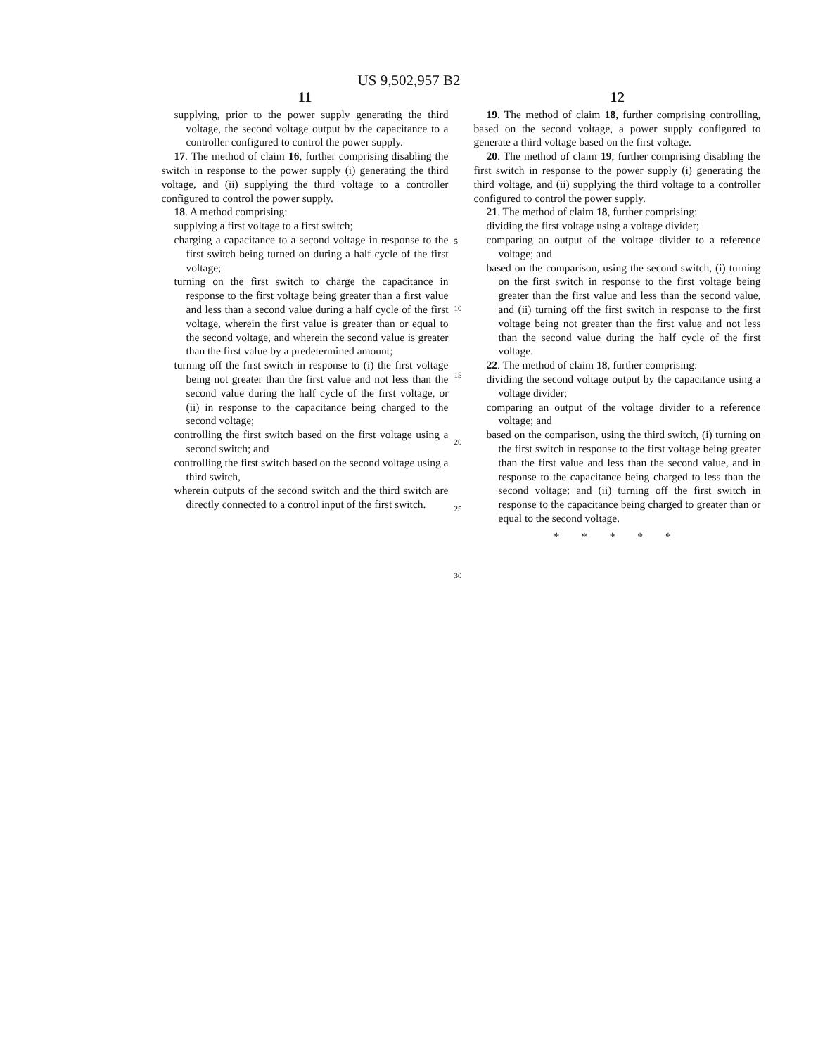US 9,502,957 B2
11
supplying, prior to the power supply generating the third voltage, the second voltage output by the capacitance to a controller configured to control the power supply.
17. The method of claim 16, further comprising disabling the switch in response to the power supply (i) generating the third voltage, and (ii) supplying the third voltage to a controller configured to control the power supply.
18. A method comprising:
supplying a first voltage to a first switch;
charging a capacitance to a second voltage in response to the first switch being turned on during a half cycle of the first voltage;
turning on the first switch to charge the capacitance in response to the first voltage being greater than a first value and less than a second value during a half cycle of the first voltage, wherein the first value is greater than or equal to the second voltage, and wherein the second value is greater than the first value by a predetermined amount;
turning off the first switch in response to (i) the first voltage being not greater than the first value and not less than the second value during the half cycle of the first voltage, or (ii) in response to the capacitance being charged to the second voltage;
controlling the first switch based on the first voltage using a second switch; and
controlling the first switch based on the second voltage using a third switch,
wherein outputs of the second switch and the third switch are directly connected to a control input of the first switch.
5
10
15
20
25
30
12
19. The method of claim 18, further comprising controlling, based on the second voltage, a power supply configured to generate a third voltage based on the first voltage.
20. The method of claim 19, further comprising disabling the first switch in response to the power supply (i) generating the third voltage, and (ii) supplying the third voltage to a controller configured to control the power supply.
21. The method of claim 18, further comprising:
dividing the first voltage using a voltage divider;
comparing an output of the voltage divider to a reference voltage; and
based on the comparison, using the second switch, (i) turning on the first switch in response to the first voltage being greater than the first value and less than the second value, and (ii) turning off the first switch in response to the first voltage being not greater than the first value and not less than the second value during the half cycle of the first voltage.
22. The method of claim 18, further comprising:
dividing the second voltage output by the capacitance using a voltage divider;
comparing an output of the voltage divider to a reference voltage; and
based on the comparison, using the third switch, (i) turning on the first switch in response to the first voltage being greater than the first value and less than the second value, and in response to the capacitance being charged to less than the second voltage; and (ii) turning off the first switch in response to the capacitance being charged to greater than or equal to the second voltage.
* * * * *